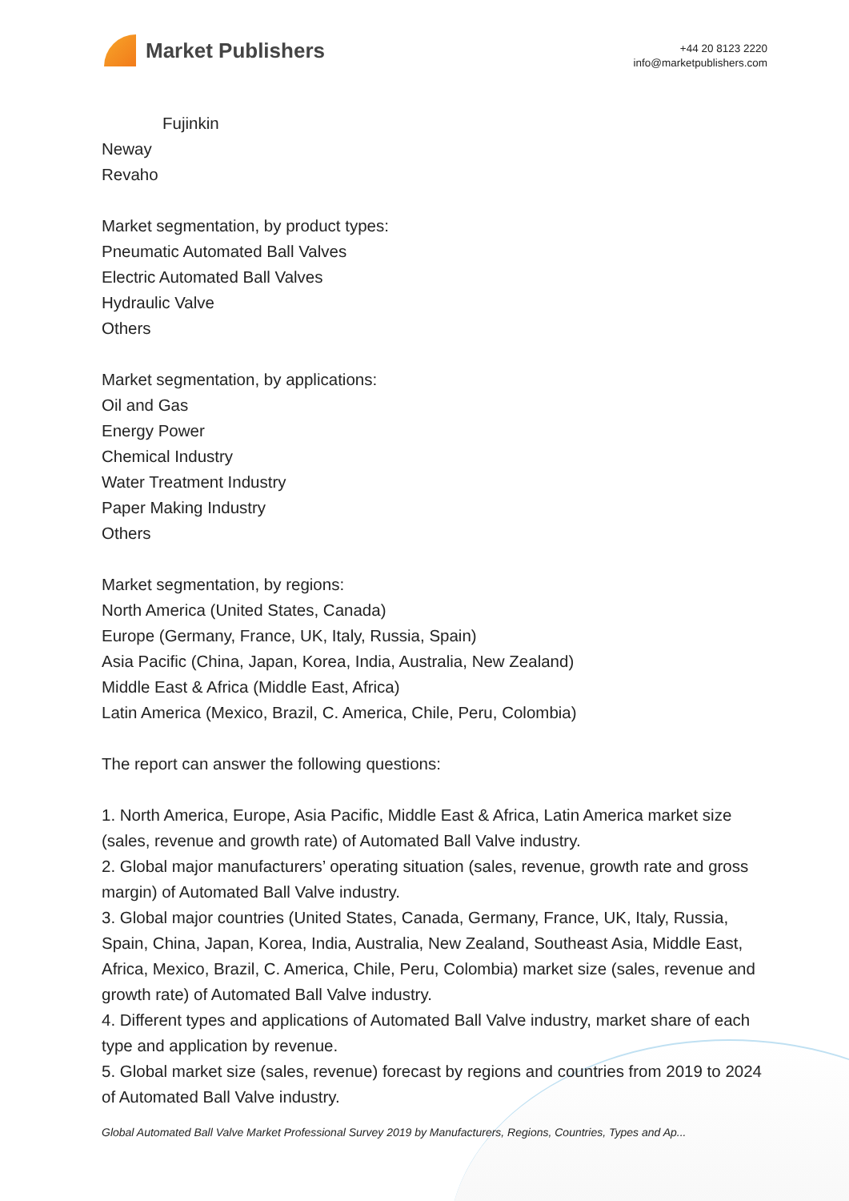Market Publishers
+44 20 8123 2220
info@marketpublishers.com
Fujinkin
Neway
Revaho
Market segmentation, by product types:
Pneumatic Automated Ball Valves
Electric Automated Ball Valves
Hydraulic Valve
Others
Market segmentation, by applications:
Oil and Gas
Energy Power
Chemical Industry
Water Treatment Industry
Paper Making Industry
Others
Market segmentation, by regions:
North America (United States, Canada)
Europe (Germany, France, UK, Italy, Russia, Spain)
Asia Pacific (China, Japan, Korea, India, Australia, New Zealand)
Middle East & Africa (Middle East, Africa)
Latin America (Mexico, Brazil, C. America, Chile, Peru, Colombia)
The report can answer the following questions:
1. North America, Europe, Asia Pacific, Middle East & Africa, Latin America market size (sales, revenue and growth rate) of Automated Ball Valve industry.
2. Global major manufacturers’ operating situation (sales, revenue, growth rate and gross margin) of Automated Ball Valve industry.
3. Global major countries (United States, Canada, Germany, France, UK, Italy, Russia, Spain, China, Japan, Korea, India, Australia, New Zealand, Southeast Asia, Middle East, Africa, Mexico, Brazil, C. America, Chile, Peru, Colombia) market size (sales, revenue and growth rate) of Automated Ball Valve industry.
4. Different types and applications of Automated Ball Valve industry, market share of each type and application by revenue.
5. Global market size (sales, revenue) forecast by regions and countries from 2019 to 2024 of Automated Ball Valve industry.
Global Automated Ball Valve Market Professional Survey 2019 by Manufacturers, Regions, Countries, Types and Ap...